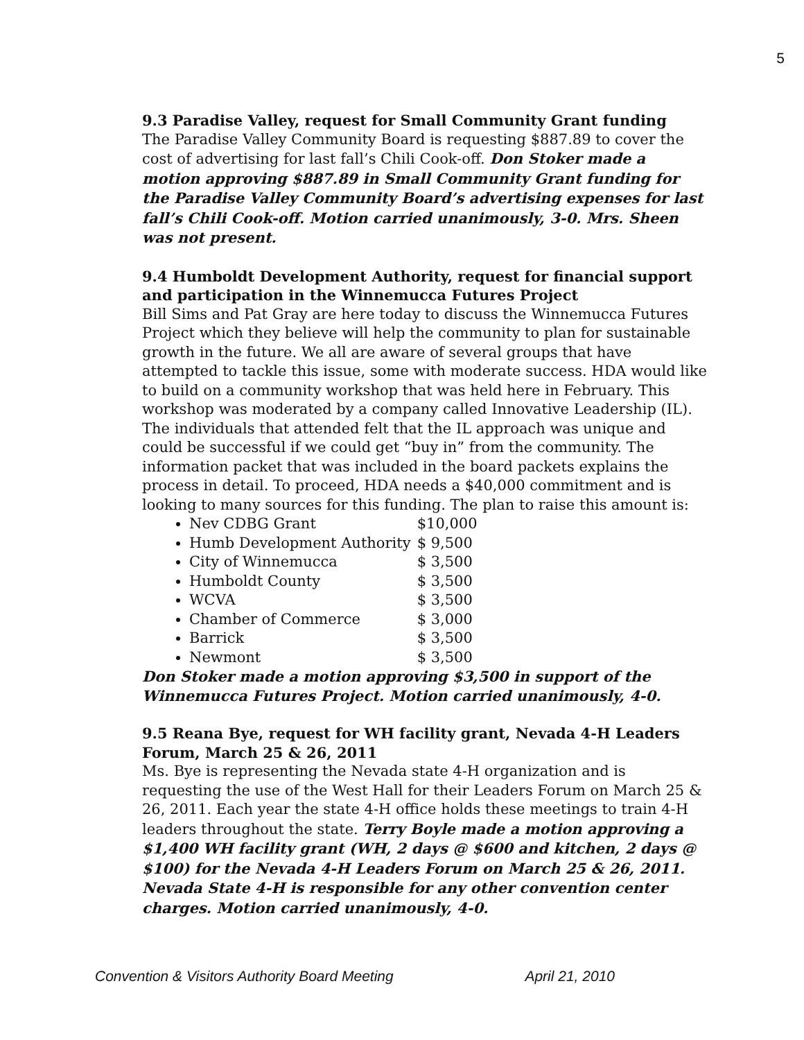5
9.3 Paradise Valley, request for Small Community Grant funding
The Paradise Valley Community Board is requesting $887.89 to cover the cost of advertising for last fall’s Chili Cook-off. Don Stoker made a motion approving $887.89 in Small Community Grant funding for the Paradise Valley Community Board’s advertising expenses for last fall’s Chili Cook-off. Motion carried unanimously, 3-0. Mrs. Sheen was not present.
9.4 Humboldt Development Authority, request for financial support and participation in the Winnemucca Futures Project
Bill Sims and Pat Gray are here today to discuss the Winnemucca Futures Project which they believe will help the community to plan for sustainable growth in the future. We all are aware of several groups that have attempted to tackle this issue, some with moderate success. HDA would like to build on a community workshop that was held here in February. This workshop was moderated by a company called Innovative Leadership (IL). The individuals that attended felt that the IL approach was unique and could be successful if we could get “buy in” from the community. The information packet that was included in the board packets explains the process in detail. To proceed, HDA needs a $40,000 commitment and is looking to many sources for this funding. The plan to raise this amount is:
Nev CDBG Grant $10,000
Humb Development Authority $ 9,500
City of Winnemucca $ 3,500
Humboldt County $ 3,500
WCVA $ 3,500
Chamber of Commerce $ 3,000
Barrick $ 3,500
Newmont $ 3,500
Don Stoker made a motion approving $3,500 in support of the Winnemucca Futures Project. Motion carried unanimously, 4-0.
9.5 Reana Bye, request for WH facility grant, Nevada 4-H Leaders Forum, March 25 & 26, 2011
Ms. Bye is representing the Nevada state 4-H organization and is requesting the use of the West Hall for their Leaders Forum on March 25 & 26, 2011. Each year the state 4-H office holds these meetings to train 4-H leaders throughout the state. Terry Boyle made a motion approving a $1,400 WH facility grant (WH, 2 days @ $600 and kitchen, 2 days @ $100) for the Nevada 4-H Leaders Forum on March 25 & 26, 2011. Nevada State 4-H is responsible for any other convention center charges. Motion carried unanimously, 4-0.
Convention & Visitors Authority Board Meeting April 21, 2010